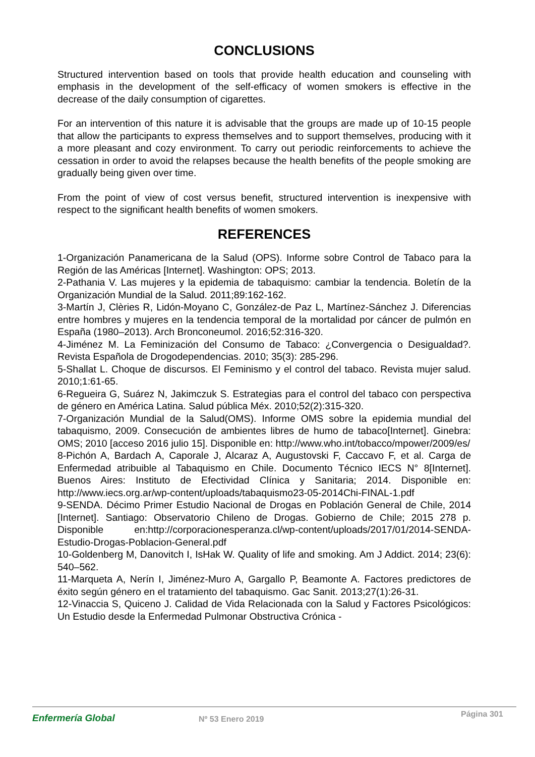CONCLUSIONS
Structured intervention based on tools that provide health education and counseling with emphasis in the development of the self-efficacy of women smokers is effective in the decrease of the daily consumption of cigarettes.
For an intervention of this nature it is advisable that the groups are made up of 10-15 people that allow the participants to express themselves and to support themselves, producing with it a more pleasant and cozy environment. To carry out periodic reinforcements to achieve the cessation in order to avoid the relapses because the health benefits of the people smoking are gradually being given over time.
From the point of view of cost versus benefit, structured intervention is inexpensive with respect to the significant health benefits of women smokers.
REFERENCES
1-Organización Panamericana de la Salud (OPS). Informe sobre Control de Tabaco para la Región de las Américas [Internet]. Washington: OPS; 2013.
2-Pathania V. Las mujeres y la epidemia de tabaquismo: cambiar la tendencia. Boletín de la Organización Mundial de la Salud. 2011;89:162-162.
3-Martín J, Clèries R, Lidón-Moyano C, González-de Paz L, Martínez-Sánchez J. Diferencias entre hombres y mujeres en la tendencia temporal de la mortalidad por cáncer de pulmón en España (1980–2013). Arch Bronconeumol. 2016;52:316-320.
4-Jiménez M. La Feminización del Consumo de Tabaco: ¿Convergencia o Desigualdad?. Revista Española de Drogodependencias. 2010; 35(3): 285-296.
5-Shallat L. Choque de discursos. El Feminismo y el control del tabaco. Revista mujer salud. 2010;1:61-65.
6-Regueira G, Suárez N, Jakimczuk S. Estrategias para el control del tabaco con perspectiva de género en América Latina. Salud pública Méx. 2010;52(2):315-320.
7-Organización Mundial de la Salud(OMS). Informe OMS sobre la epidemia mundial del tabaquismo, 2009. Consecución de ambientes libres de humo de tabaco[Internet]. Ginebra: OMS; 2010 [acceso 2016 julio 15]. Disponible en: http://www.who.int/tobacco/mpower/2009/es/
8-Pichón A, Bardach A, Caporale J, Alcaraz A, Augustovski F, Caccavo F, et al. Carga de Enfermedad atribuible al Tabaquismo en Chile. Documento Técnico IECS N° 8[Internet]. Buenos Aires: Instituto de Efectividad Clínica y Sanitaria; 2014. Disponible en: http://www.iecs.org.ar/wp-content/uploads/tabaquismo23-05-2014Chi-FINAL-1.pdf
9-SENDA. Décimo Primer Estudio Nacional de Drogas en Población General de Chile, 2014 [Internet]. Santiago: Observatorio Chileno de Drogas. Gobierno de Chile; 2015 278 p. Disponible en:http://corporacionesperanza.cl/wp-content/uploads/2017/01/2014-SENDA-Estudio-Drogas-Poblacion-General.pdf
10-Goldenberg M, Danovitch I, IsHak W. Quality of life and smoking. Am J Addict. 2014; 23(6): 540–562.
11-Marqueta A, Nerín I, Jiménez-Muro A, Gargallo P, Beamonte A. Factores predictores de éxito según género en el tratamiento del tabaquismo. Gac Sanit. 2013;27(1):26-31.
12-Vinaccia S, Quiceno J. Calidad de Vida Relacionada con la Salud y Factores Psicológicos: Un Estudio desde la Enfermedad Pulmonar Obstructiva Crónica -
Enfermería Global
Nº 53 Enero 2019
Página 301